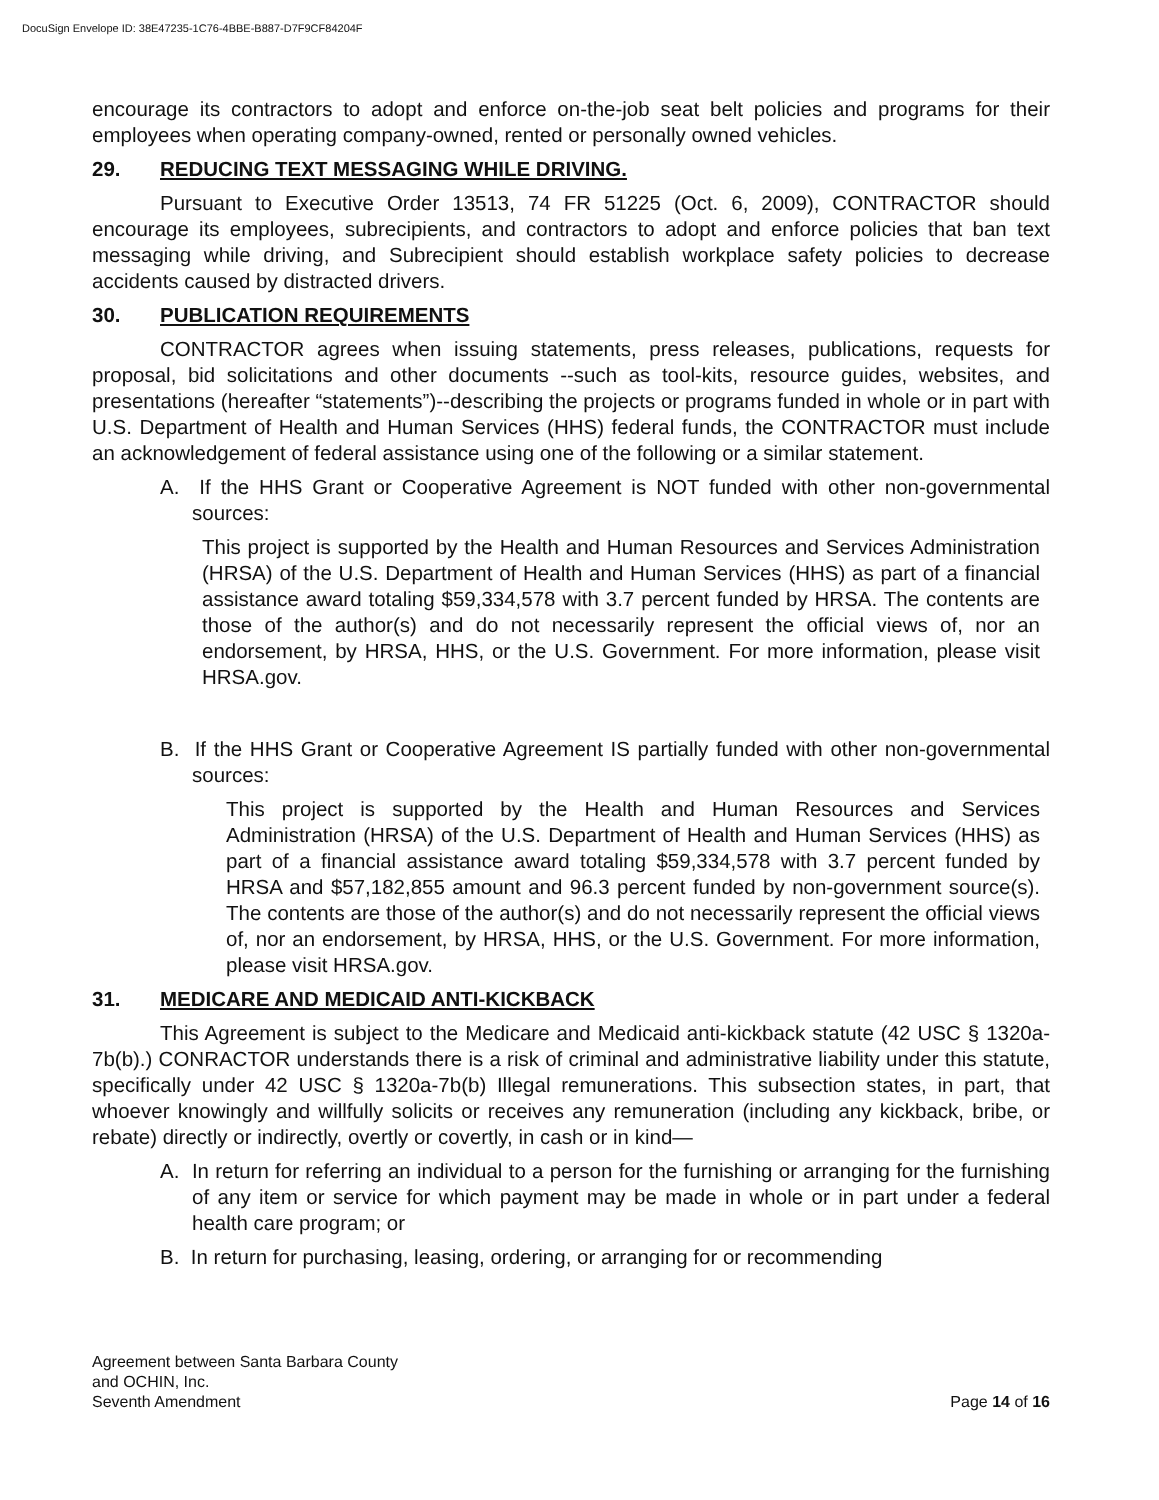DocuSign Envelope ID: 38E47235-1C76-4BBE-B887-D7F9CF84204F
encourage its contractors to adopt and enforce on-the-job seat belt policies and programs for their employees when operating company-owned, rented or personally owned vehicles.
29. REDUCING TEXT MESSAGING WHILE DRIVING.
Pursuant to Executive Order 13513, 74 FR 51225 (Oct. 6, 2009), CONTRACTOR should encourage its employees, subrecipients, and contractors to adopt and enforce policies that ban text messaging while driving, and Subrecipient should establish workplace safety policies to decrease accidents caused by distracted drivers.
30. PUBLICATION REQUIREMENTS
CONTRACTOR agrees when issuing statements, press releases, publications, requests for proposal, bid solicitations and other documents --such as tool-kits, resource guides, websites, and presentations (hereafter “statements”)--describing the projects or programs funded in whole or in part with U.S. Department of Health and Human Services (HHS) federal funds, the CONTRACTOR must include an acknowledgement of federal assistance using one of the following or a similar statement.
A. If the HHS Grant or Cooperative Agreement is NOT funded with other non-governmental sources:
This project is supported by the Health and Human Resources and Services Administration (HRSA) of the U.S. Department of Health and Human Services (HHS) as part of a financial assistance award totaling $59,334,578 with 3.7 percent funded by HRSA. The contents are those of the author(s) and do not necessarily represent the official views of, nor an endorsement, by HRSA, HHS, or the U.S. Government. For more information, please visit HRSA.gov.
B. If the HHS Grant or Cooperative Agreement IS partially funded with other non-governmental sources:
This project is supported by the Health and Human Resources and Services Administration (HRSA) of the U.S. Department of Health and Human Services (HHS) as part of a financial assistance award totaling $59,334,578 with 3.7 percent funded by HRSA and $57,182,855 amount and 96.3 percent funded by non-government source(s). The contents are those of the author(s) and do not necessarily represent the official views of, nor an endorsement, by HRSA, HHS, or the U.S. Government. For more information, please visit HRSA.gov.
31. MEDICARE AND MEDICAID ANTI-KICKBACK
This Agreement is subject to the Medicare and Medicaid anti-kickback statute (42 USC § 1320a-7b(b).) CONRACTOR understands there is a risk of criminal and administrative liability under this statute, specifically under 42 USC § 1320a-7b(b) Illegal remunerations. This subsection states, in part, that whoever knowingly and willfully solicits or receives any remuneration (including any kickback, bribe, or rebate) directly or indirectly, overtly or covertly, in cash or in kind—
A. In return for referring an individual to a person for the furnishing or arranging for the furnishing of any item or service for which payment may be made in whole or in part under a federal health care program; or
B. In return for purchasing, leasing, ordering, or arranging for or recommending
Agreement between Santa Barbara County
and OCHIN, Inc.
Seventh Amendment
Page 14 of 16